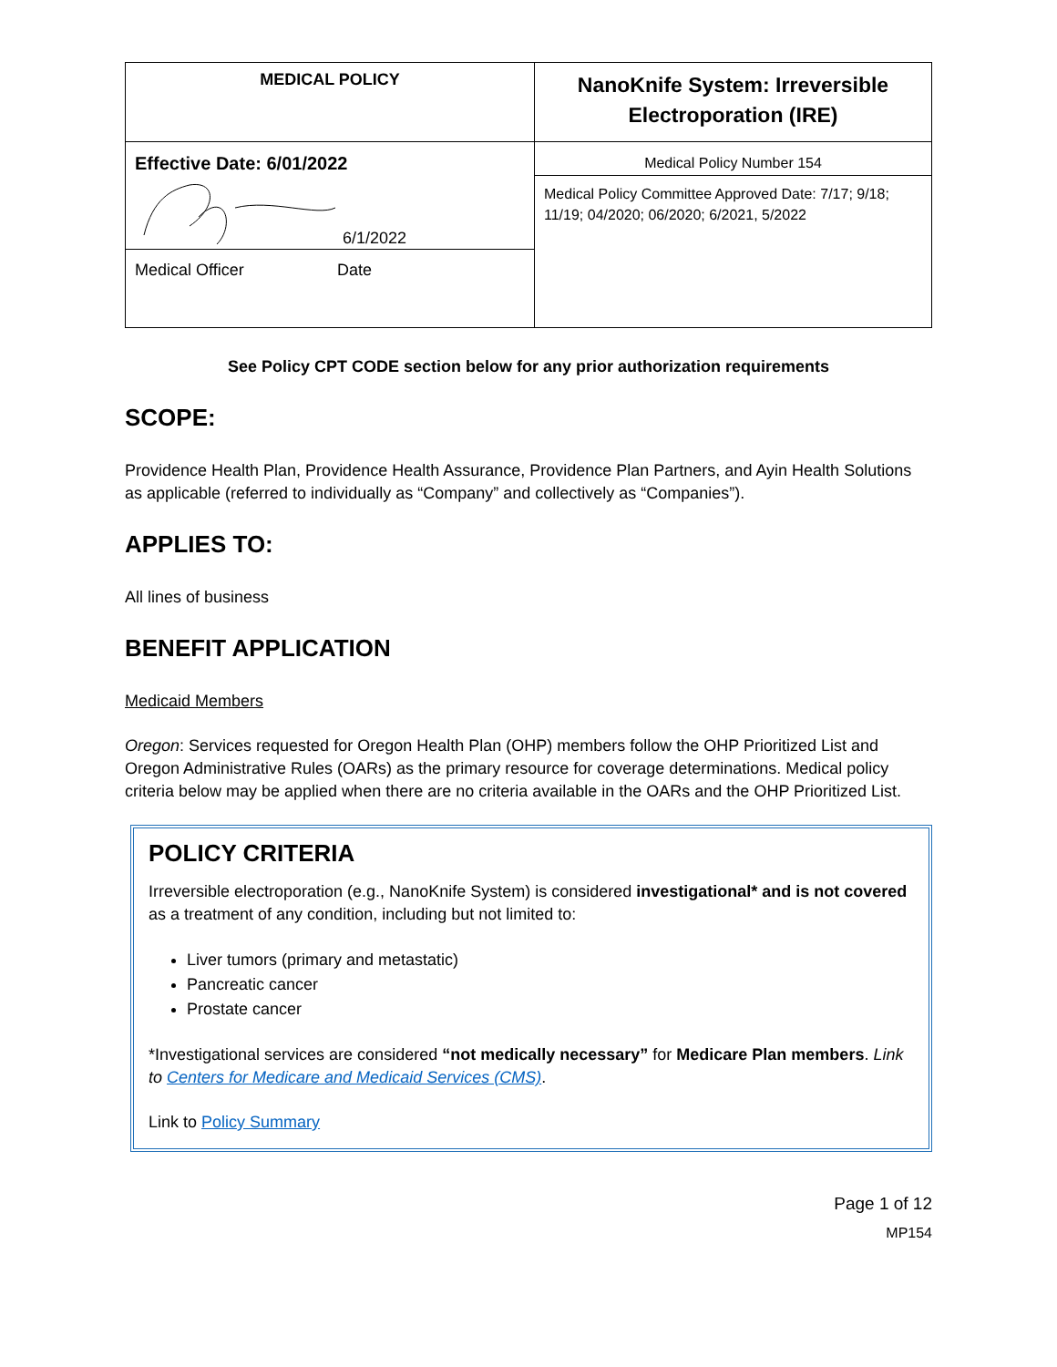| MEDICAL POLICY | NanoKnife System: Irreversible Electroporation (IRE) |
| Effective Date: 6/01/2022 6/1/2022 Medical Officer Date | Medical Policy Number 154 |
| | Medical Policy Committee Approved Date: 7/17; 9/18; 11/19; 04/2020; 06/2020; 6/2021, 5/2022 |
See Policy CPT CODE section below for any prior authorization requirements
SCOPE:
Providence Health Plan, Providence Health Assurance, Providence Plan Partners, and Ayin Health Solutions as applicable (referred to individually as “Company” and collectively as “Companies”).
APPLIES TO:
All lines of business
BENEFIT APPLICATION
Medicaid Members
Oregon: Services requested for Oregon Health Plan (OHP) members follow the OHP Prioritized List and Oregon Administrative Rules (OARs) as the primary resource for coverage determinations. Medical policy criteria below may be applied when there are no criteria available in the OARs and the OHP Prioritized List.
POLICY CRITERIA
Irreversible electroporation (e.g., NanoKnife System) is considered investigational* and is not covered as a treatment of any condition, including but not limited to:
Liver tumors (primary and metastatic)
Pancreatic cancer
Prostate cancer
*Investigational services are considered “not medically necessary” for Medicare Plan members. Link to Centers for Medicare and Medicaid Services (CMS).
Link to Policy Summary
Page 1 of 12
MP154